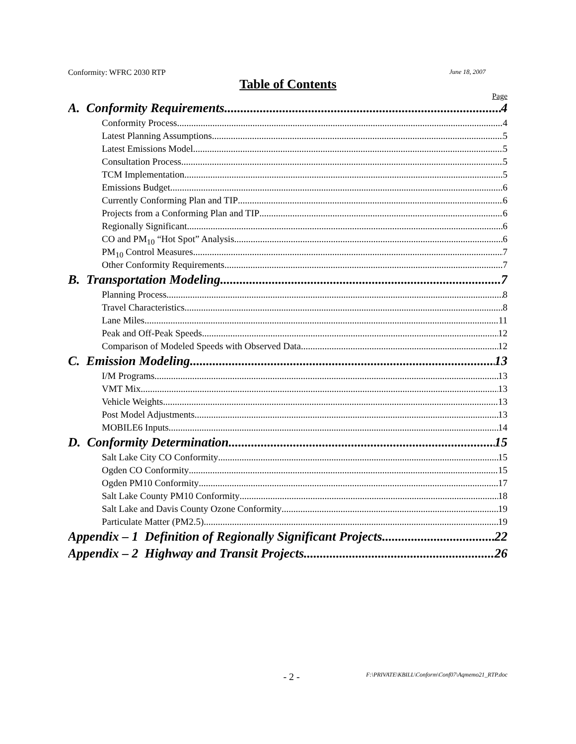Conformity: WFRC 2030 RTP June 18, 2007
Table of Contents
Page
A. Conformity Requirements 4
Conformity Process 4
Latest Planning Assumptions 5
Latest Emissions Model 5
Consultation Process 5
TCM Implementation 5
Emissions Budget 6
Currently Conforming Plan and TIP 6
Projects from a Conforming Plan and TIP 6
Regionally Significant 6
CO and PM<sub>10</sub> “Hot Spot” Analysis 6
PM<sub>10</sub> Control Measures 7
Other Conformity Requirements 7
B. Transportation Modeling 7
Planning Process 8
Travel Characteristics 8
Lane Miles 11
Peak and Off-Peak Speeds 12
Comparison of Modeled Speeds with Observed Data 12
C. Emission Modeling 13
I/M Programs 13
VMT Mix 13
Vehicle Weights 13
Post Model Adjustments 13
MOBILE6 Inputs 14
D. Conformity Determination 15
Salt Lake City CO Conformity 15
Ogden CO Conformity 15
Ogden PM10 Conformity 17
Salt Lake County PM10 Conformity 18
Salt Lake and Davis County Ozone Conformity 19
Particulate Matter (PM2.5) 19
Appendix – 1 Definition of Regionally Significant Projects 22
Appendix – 2 Highway and Transit Projects 26
- 2 - F:\PRIVATE\KBILL\Conform\Conf07\Aqmemo21_RTP.doc